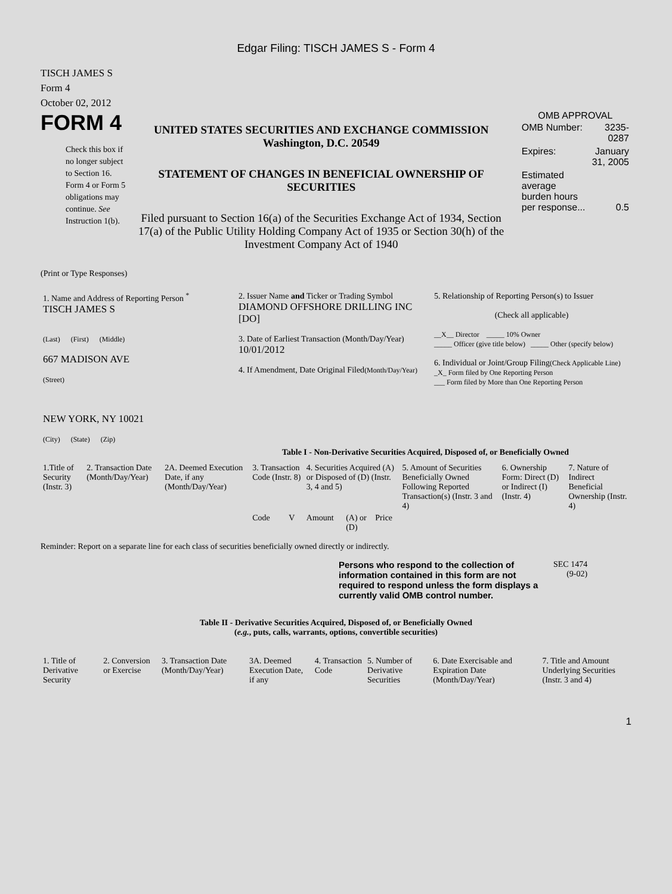Edgar Filing: TISCH JAMES S - Form 4
TISCH JAMES S
Form 4
October 02, 2012
FORM 4
Check this box if no longer subject to Section 16. Form 4 or Form 5 obligations may continue. See Instruction 1(b).
UNITED STATES SECURITIES AND EXCHANGE COMMISSION
Washington, D.C. 20549
STATEMENT OF CHANGES IN BENEFICIAL OWNERSHIP OF SECURITIES
Filed pursuant to Section 16(a) of the Securities Exchange Act of 1934, Section 17(a) of the Public Utility Holding Company Act of 1935 or Section 30(h) of the Investment Company Act of 1940
OMB APPROVAL
| OMB Number: | 3235-0287 |
| Expires: | January 31, 2005 |
| Estimated average burden hours per response... | 0.5 |
(Print or Type Responses)
| 1. Name and Address of Reporting Person <sup>*</sup> TISCH JAMES S (Last) (First) (Middle) 667 MADISON AVE (Street) NEW YORK, NY 10021 (City) (State) (Zip) | 2. Issuer Name and Ticker or Trading Symbol DIAMOND OFFSHORE DRILLING INC [DO] 3. Date of Earliest Transaction (Month/Day/Year) 10/01/2012 4. If Amendment, Date Original Filed (Month/Day/Year) | 5. Relationship of Reporting Person(s) to Issuer (Check all applicable) __X__ Director _____ 10% Owner _____ Officer (give title below) _____ Other (specify below) 6. Individual or Joint/Group Filing (Check Applicable Line) _X_ Form filed by One Reporting Person ___ Form filed by More than One Reporting Person |
Table I - Non-Derivative Securities Acquired, Disposed of, or Beneficially Owned
| 1.Title of Security (Instr. 3) | 2. Transaction Date (Month/Day/Year) | 2A. Deemed Execution Date, if any (Month/Day/Year) | 3. Transaction Code (Instr. 8) | | 4. Securities Acquired (A) or Disposed of (D) (Instr. 3, 4 and 5) | | | 5. Amount of Securities Beneficially Owned Following Reported Transaction(s) (Instr. 3 and 4) | 6. Ownership Form: Direct (D) or Indirect (I) (Instr. 4) | 7. Nature of Indirect Beneficial Ownership (Instr. 4) |
| | | | Code | V | Amount | (A) or (D) | Price | | | |
Reminder: Report on a separate line for each class of securities beneficially owned directly or indirectly.
Persons who respond to the collection of information contained in this form are not required to respond unless the form displays a currently valid OMB control number.
SEC 1474
(9-02)
Table II - Derivative Securities Acquired, Disposed of, or Beneficially Owned
(e.g., puts, calls, warrants, options, convertible securities)
| 1. Title of Derivative Security | 2. Conversion or Exercise | 3. Transaction Date (Month/Day/Year) | 3A. Deemed Execution Date, if any | 4. Transaction Code | 5. Number of Derivative Securities | 6. Date Exercisable and Expiration Date (Month/Day/Year) | 7. Title and Amount Underlying Securities (Instr. 3 and 4) |
1